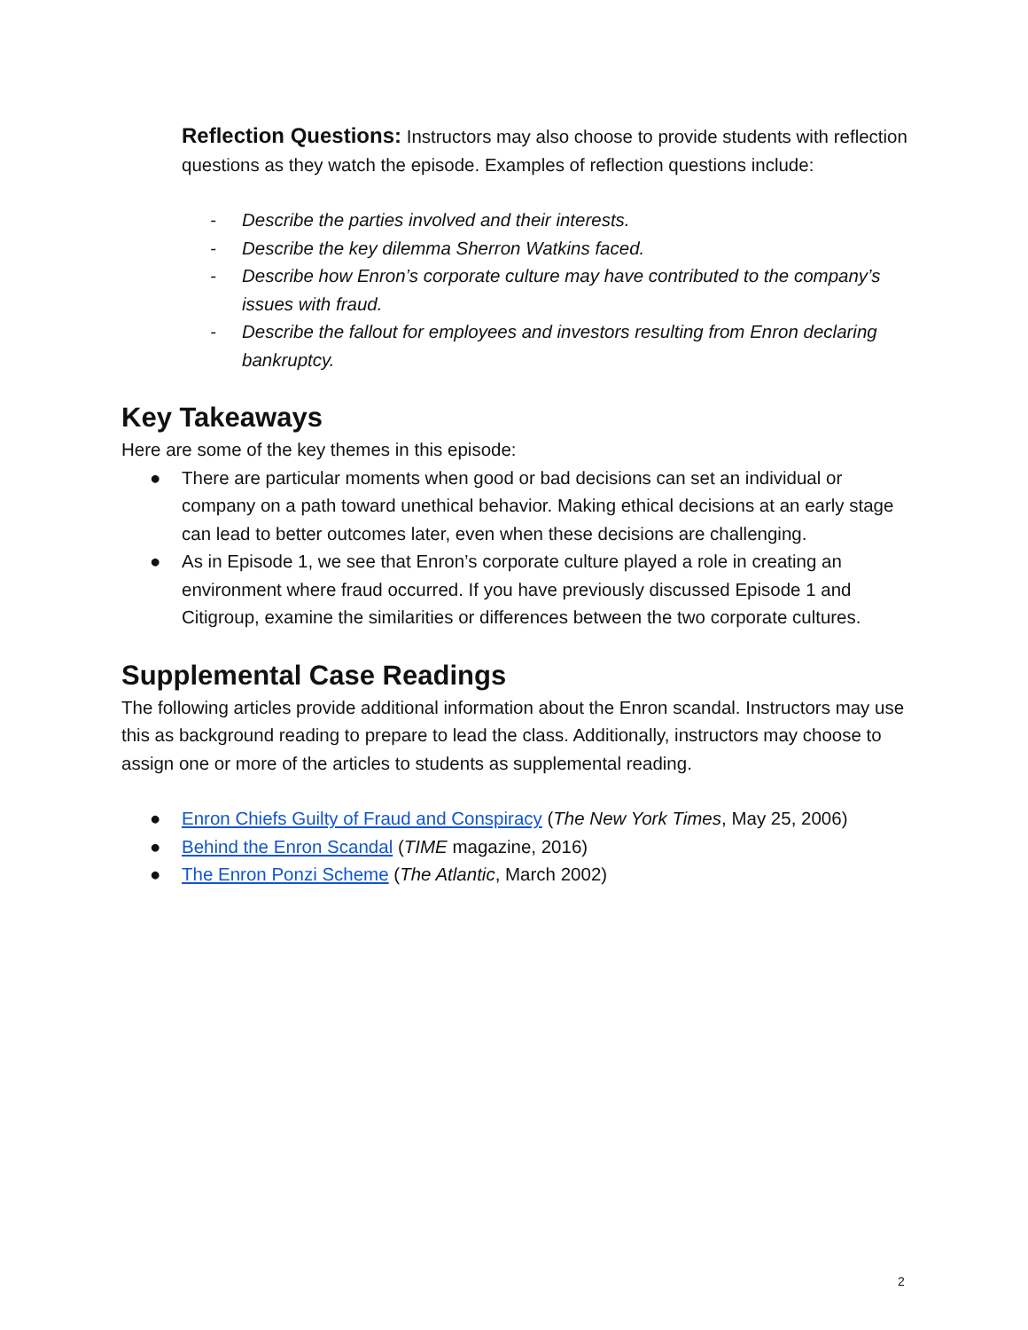Reflection Questions: Instructors may also choose to provide students with reflection questions as they watch the episode. Examples of reflection questions include:
- Describe the parties involved and their interests.
- Describe the key dilemma Sherron Watkins faced.
- Describe how Enron’s corporate culture may have contributed to the company’s issues with fraud.
- Describe the fallout for employees and investors resulting from Enron declaring bankruptcy.
Key Takeaways
Here are some of the key themes in this episode:
● There are particular moments when good or bad decisions can set an individual or company on a path toward unethical behavior. Making ethical decisions at an early stage can lead to better outcomes later, even when these decisions are challenging.
● As in Episode 1, we see that Enron’s corporate culture played a role in creating an environment where fraud occurred. If you have previously discussed Episode 1 and Citigroup, examine the similarities or differences between the two corporate cultures.
Supplemental Case Readings
The following articles provide additional information about the Enron scandal. Instructors may use this as background reading to prepare to lead the class. Additionally, instructors may choose to assign one or more of the articles to students as supplemental reading.
● Enron Chiefs Guilty of Fraud and Conspiracy (The New York Times, May 25, 2006)
● Behind the Enron Scandal (TIME magazine, 2016)
● The Enron Ponzi Scheme (The Atlantic, March 2002)
2